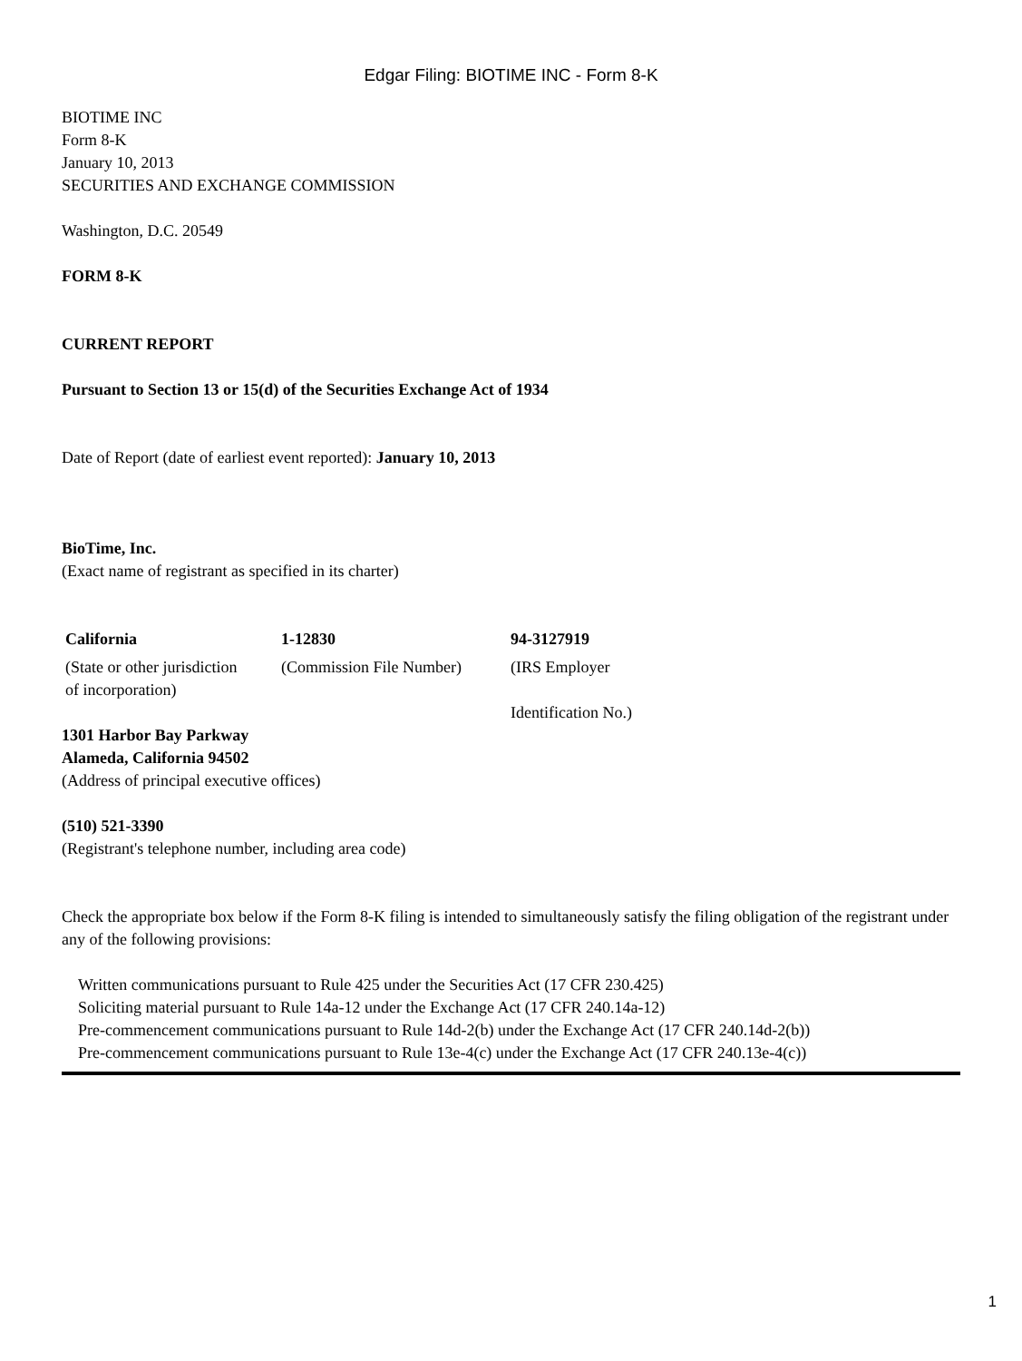Edgar Filing: BIOTIME INC - Form 8-K
BIOTIME INC
Form 8-K
January 10, 2013
SECURITIES AND EXCHANGE COMMISSION
Washington, D.C. 20549
FORM 8-K
CURRENT REPORT
Pursuant to Section 13 or 15(d) of the Securities Exchange Act of 1934
Date of Report (date of earliest event reported): January 10, 2013
BioTime, Inc.
(Exact name of registrant as specified in its charter)
| California | 1-12830 | 94-3127919 |
| (State or other jurisdiction of incorporation) | (Commission File Number) | (IRS Employer Identification No.) |
1301 Harbor Bay Parkway
Alameda, California 94502
(Address of principal executive offices)
(510) 521-3390
(Registrant's telephone number, including area code)
Check the appropriate box below if the Form 8-K filing is intended to simultaneously satisfy the filing obligation of the registrant under any of the following provisions:
Written communications pursuant to Rule 425 under the Securities Act (17 CFR 230.425)
Soliciting material pursuant to Rule 14a-12 under the Exchange Act (17 CFR 240.14a-12)
Pre-commencement communications pursuant to Rule 14d-2(b) under the Exchange Act (17 CFR 240.14d-2(b))
Pre-commencement communications pursuant to Rule 13e-4(c) under the Exchange Act (17 CFR 240.13e-4(c))
1